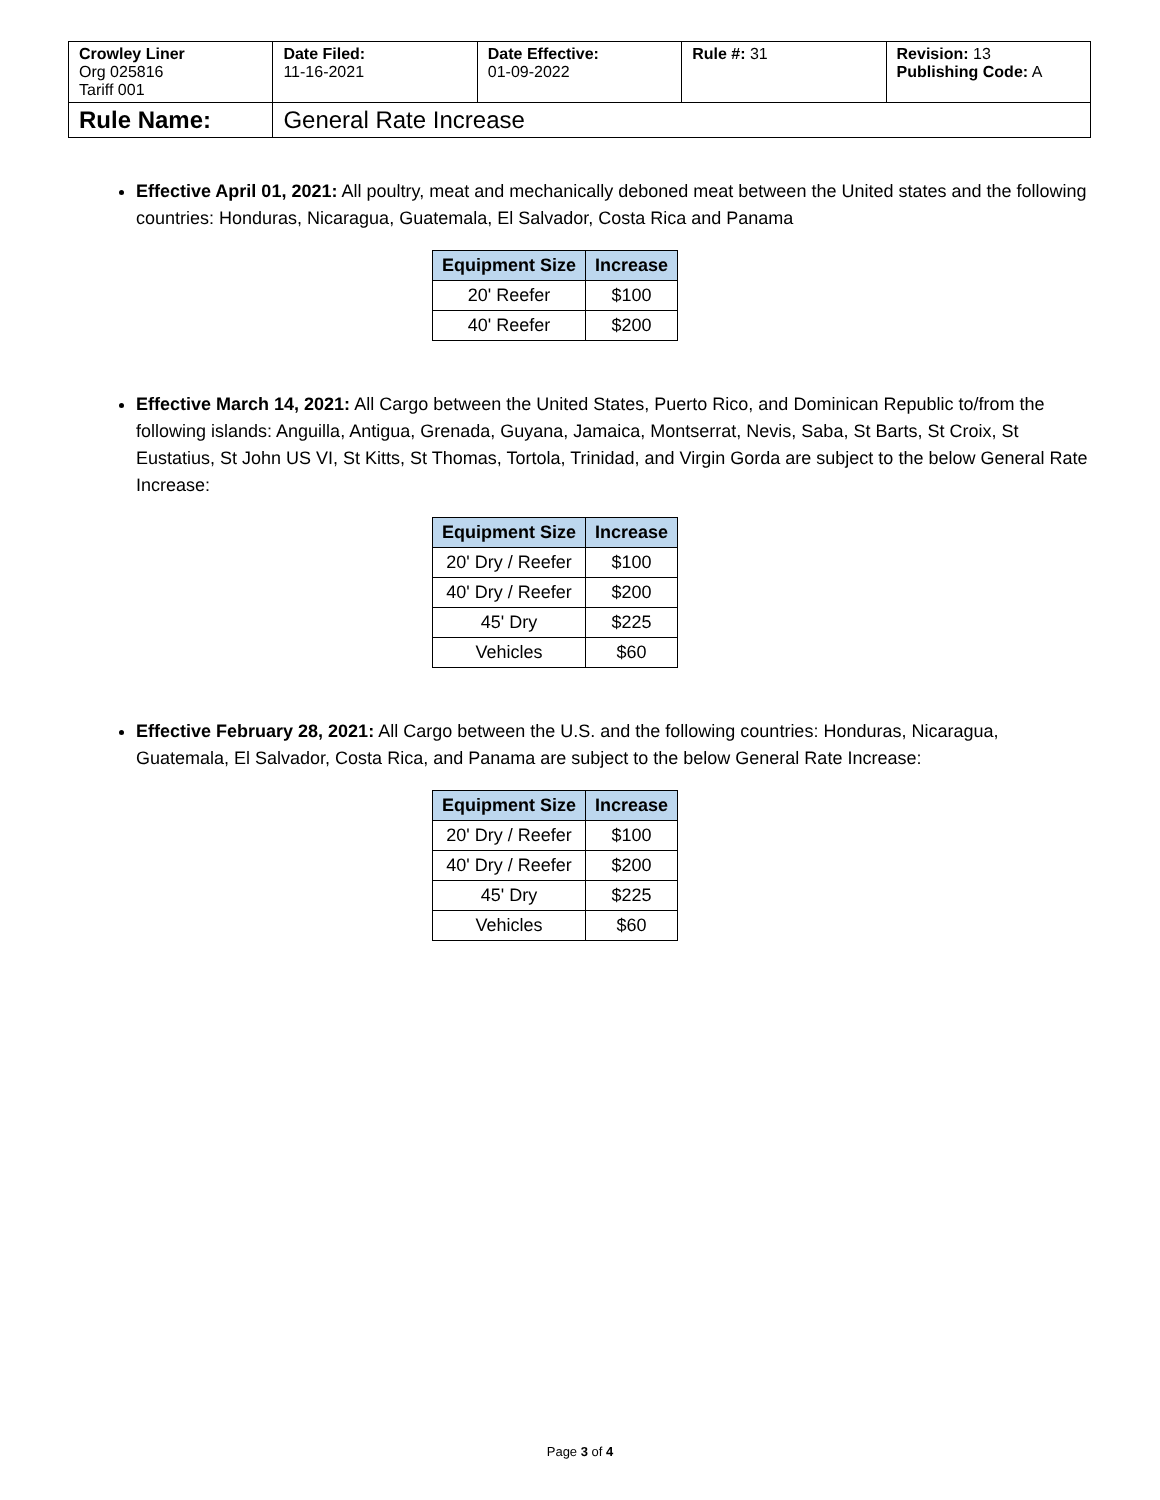| Crowley Liner Org 025816 Tariff 001 | Date Filed: 11-16-2021 | Date Effective: 01-09-2022 | Rule #: 31 | Revision: 13 Publishing Code: A |
| Rule Name: | General Rate Increase | | | |
Effective April 01, 2021: All poultry, meat and mechanically deboned meat between the United states and the following countries: Honduras, Nicaragua, Guatemala, El Salvador, Costa Rica and Panama
| Equipment Size | Increase |
| --- | --- |
| 20' Reefer | $100 |
| 40' Reefer | $200 |
Effective March 14, 2021: All Cargo between the United States, Puerto Rico, and Dominican Republic to/from the following islands: Anguilla, Antigua, Grenada, Guyana, Jamaica, Montserrat, Nevis, Saba, St Barts, St Croix, St Eustatius, St John US VI, St Kitts, St Thomas, Tortola, Trinidad, and Virgin Gorda are subject to the below General Rate Increase:
| Equipment Size | Increase |
| --- | --- |
| 20' Dry / Reefer | $100 |
| 40' Dry / Reefer | $200 |
| 45' Dry | $225 |
| Vehicles | $60 |
Effective February 28, 2021: All Cargo between the U.S. and the following countries: Honduras, Nicaragua, Guatemala, El Salvador, Costa Rica, and Panama are subject to the below General Rate Increase:
| Equipment Size | Increase |
| --- | --- |
| 20' Dry / Reefer | $100 |
| 40' Dry / Reefer | $200 |
| 45' Dry | $225 |
| Vehicles | $60 |
Page 3 of 4